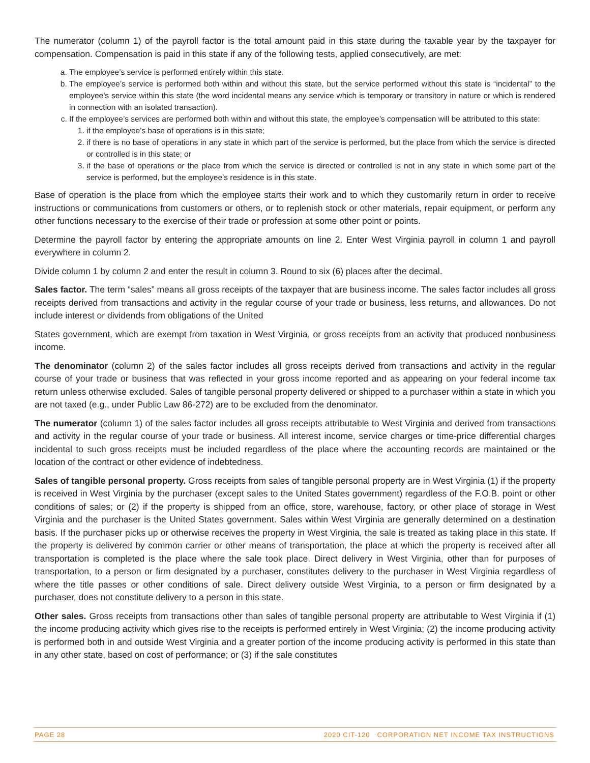The numerator (column 1) of the payroll factor is the total amount paid in this state during the taxable year by the taxpayer for compensation. Compensation is paid in this state if any of the following tests, applied consecutively, are met:
a. The employee’s service is performed entirely within this state.
b. The employee’s service is performed both within and without this state, but the service performed without this state is “incidental” to the employee’s service within this state (the word incidental means any service which is temporary or transitory in nature or which is rendered in connection with an isolated transaction).
c. If the employee’s services are performed both within and without this state, the employee’s compensation will be attributed to this state:
1. if the employee’s base of operations is in this state;
2. if there is no base of operations in any state in which part of the service is performed, but the place from which the service is directed or controlled is in this state; or
3. if the base of operations or the place from which the service is directed or controlled is not in any state in which some part of the service is performed, but the employee’s residence is in this state.
Base of operation is the place from which the employee starts their work and to which they customarily return in order to receive instructions or communications from customers or others, or to replenish stock or other materials, repair equipment, or perform any other functions necessary to the exercise of their trade or profession at some other point or points.
Determine the payroll factor by entering the appropriate amounts on line 2. Enter West Virginia payroll in column 1 and payroll everywhere in column 2.
Divide column 1 by column 2 and enter the result in column 3. Round to six (6) places after the decimal.
Sales factor. The term “sales” means all gross receipts of the taxpayer that are business income. The sales factor includes all gross receipts derived from transactions and activity in the regular course of your trade or business, less returns, and allowances. Do not include interest or dividends from obligations of the United
States government, which are exempt from taxation in West Virginia, or gross receipts from an activity that produced nonbusiness income.
The denominator (column 2) of the sales factor includes all gross receipts derived from transactions and activity in the regular course of your trade or business that was reflected in your gross income reported and as appearing on your federal income tax return unless otherwise excluded. Sales of tangible personal property delivered or shipped to a purchaser within a state in which you are not taxed (e.g., under Public Law 86-272) are to be excluded from the denominator.
The numerator (column 1) of the sales factor includes all gross receipts attributable to West Virginia and derived from transactions and activity in the regular course of your trade or business. All interest income, service charges or time-price differential charges incidental to such gross receipts must be included regardless of the place where the accounting records are maintained or the location of the contract or other evidence of indebtedness.
Sales of tangible personal property. Gross receipts from sales of tangible personal property are in West Virginia (1) if the property is received in West Virginia by the purchaser (except sales to the United States government) regardless of the F.O.B. point or other conditions of sales; or (2) if the property is shipped from an office, store, warehouse, factory, or other place of storage in West Virginia and the purchaser is the United States government. Sales within West Virginia are generally determined on a destination basis. If the purchaser picks up or otherwise receives the property in West Virginia, the sale is treated as taking place in this state. If the property is delivered by common carrier or other means of transportation, the place at which the property is received after all transportation is completed is the place where the sale took place. Direct delivery in West Virginia, other than for purposes of transportation, to a person or firm designated by a purchaser, constitutes delivery to the purchaser in West Virginia regardless of where the title passes or other conditions of sale. Direct delivery outside West Virginia, to a person or firm designated by a purchaser, does not constitute delivery to a person in this state.
Other sales. Gross receipts from transactions other than sales of tangible personal property are attributable to West Virginia if (1) the income producing activity which gives rise to the receipts is performed entirely in West Virginia; (2) the income producing activity is performed both in and outside West Virginia and a greater portion of the income producing activity is performed in this state than in any other state, based on cost of performance; or (3) if the sale constitutes
PAGE 28 2020 CIT-120 CORPORATION NET INCOME TAX INSTRUCTIONS